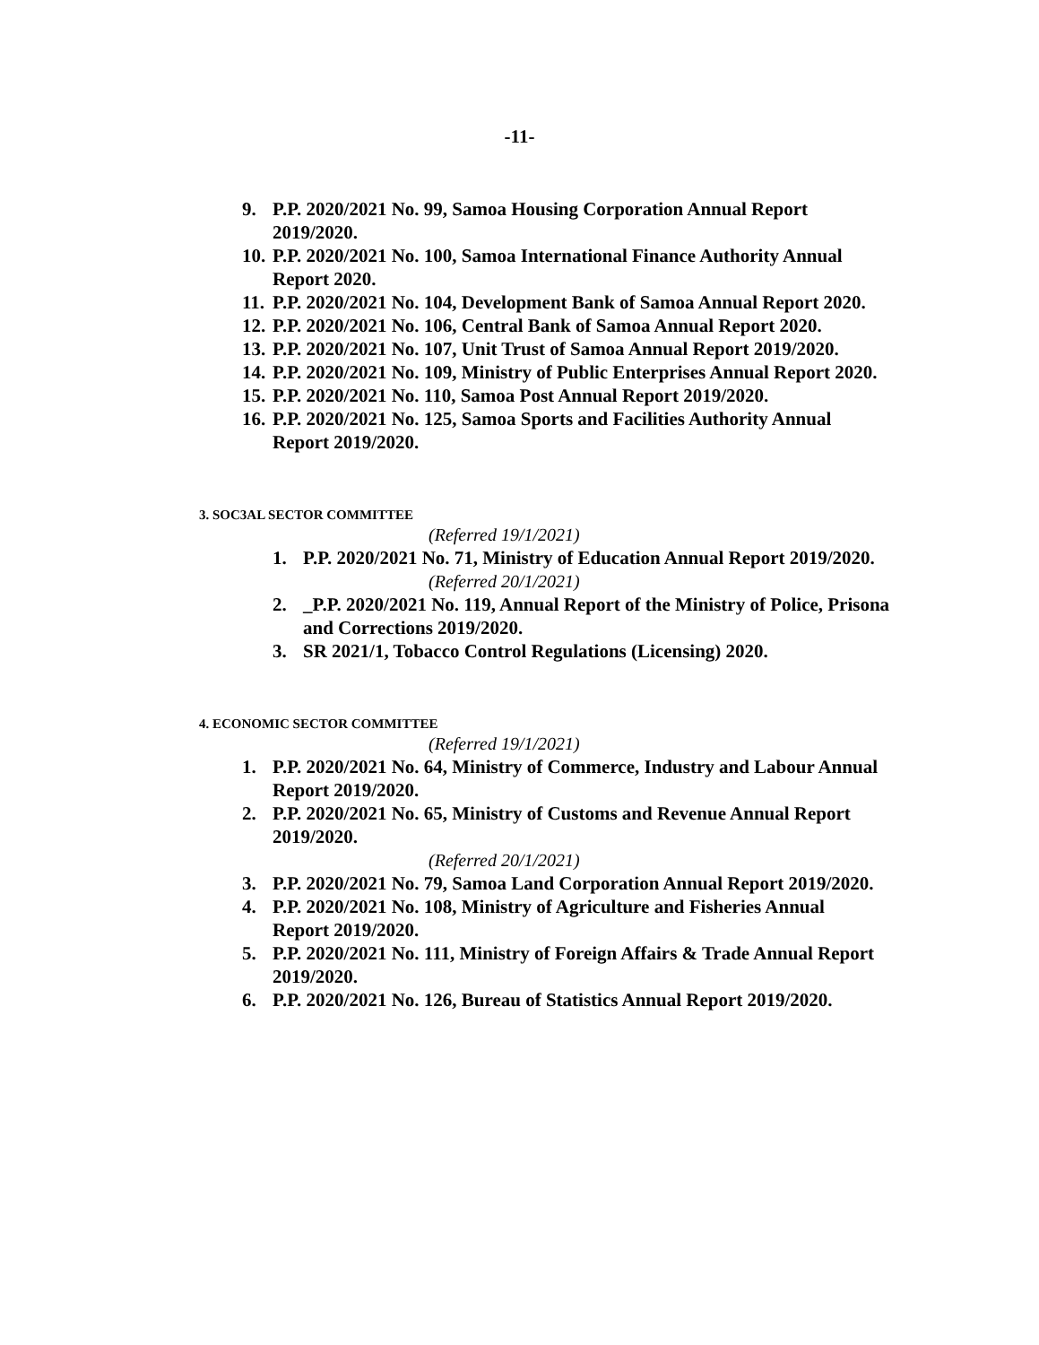-11-
9. P.P. 2020/2021 No. 99, Samoa Housing Corporation Annual Report 2019/2020.
10. P.P. 2020/2021 No. 100, Samoa International Finance Authority Annual Report 2020.
11. P.P. 2020/2021 No. 104, Development Bank of Samoa Annual Report 2020.
12. P.P. 2020/2021 No. 106, Central Bank of Samoa Annual Report 2020.
13. P.P. 2020/2021 No. 107, Unit Trust of Samoa Annual Report 2019/2020.
14. P.P. 2020/2021 No. 109, Ministry of Public Enterprises Annual Report 2020.
15. P.P. 2020/2021 No. 110, Samoa Post Annual Report 2019/2020.
16. P.P. 2020/2021 No. 125, Samoa Sports and Facilities Authority Annual Report 2019/2020.
3. SOC3AL SECTOR COMMITTEE
(Referred 19/1/2021)
1. P.P. 2020/2021 No. 71, Ministry of Education Annual Report 2019/2020.
(Referred 20/1/2021)
2. _P.P. 2020/2021 No. 119, Annual Report of the Ministry of Police, Prisona and Corrections 2019/2020.
3. SR 2021/1, Tobacco Control Regulations (Licensing) 2020.
4. ECONOMIC SECTOR COMMITTEE
(Referred 19/1/2021)
1. P.P. 2020/2021 No. 64, Ministry of Commerce, Industry and Labour Annual Report 2019/2020.
2. P.P. 2020/2021 No. 65, Ministry of Customs and Revenue Annual Report 2019/2020.
(Referred 20/1/2021)
3. P.P. 2020/2021 No. 79, Samoa Land Corporation Annual Report 2019/2020.
4. P.P. 2020/2021 No. 108, Ministry of Agriculture and Fisheries Annual Report 2019/2020.
5. P.P. 2020/2021 No. 111, Ministry of Foreign Affairs & Trade Annual Report 2019/2020.
6. P.P. 2020/2021 No. 126, Bureau of Statistics Annual Report 2019/2020.